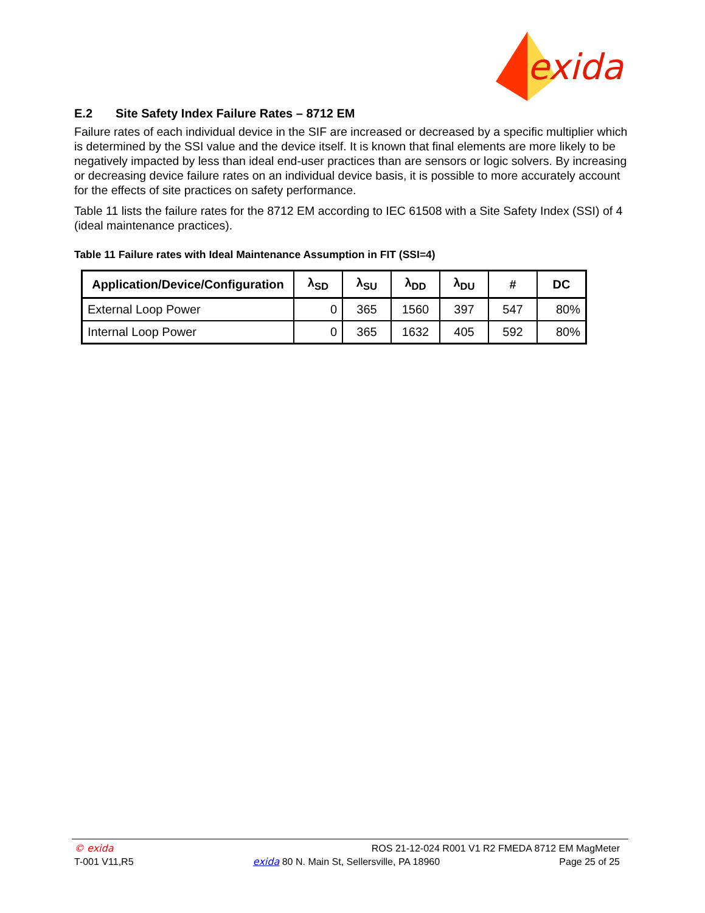exida
E.2 Site Safety Index Failure Rates – 8712 EM
Failure rates of each individual device in the SIF are increased or decreased by a specific multiplier which is determined by the SSI value and the device itself. It is known that final elements are more likely to be negatively impacted by less than ideal end-user practices than are sensors or logic solvers. By increasing or decreasing device failure rates on an individual device basis, it is possible to more accurately account for the effects of site practices on safety performance.
Table 11 lists the failure rates for the 8712 EM according to IEC 61508 with a Site Safety Index (SSI) of 4 (ideal maintenance practices).
Table 11 Failure rates with Ideal Maintenance Assumption in FIT (SSI=4)
| Application/Device/Configuration | λ<sub>SD</sub> | λ<sub>SU</sub> | λ<sub>DD</sub> | λ<sub>DU</sub> | # | DC |
| --- | --- | --- | --- | --- | --- | --- |
| External Loop Power | 0 | 365 | 1560 | 397 | 547 | 80% |
| Internal Loop Power | 0 | 365 | 1632 | 405 | 592 | 80% |
© exida ROS 21-12-024 R001 V1 R2 FMEDA 8712 EM MagMeter
T-001 V11,R5 exida 80 N. Main St, Sellersville, PA 18960 Page 25 of 25